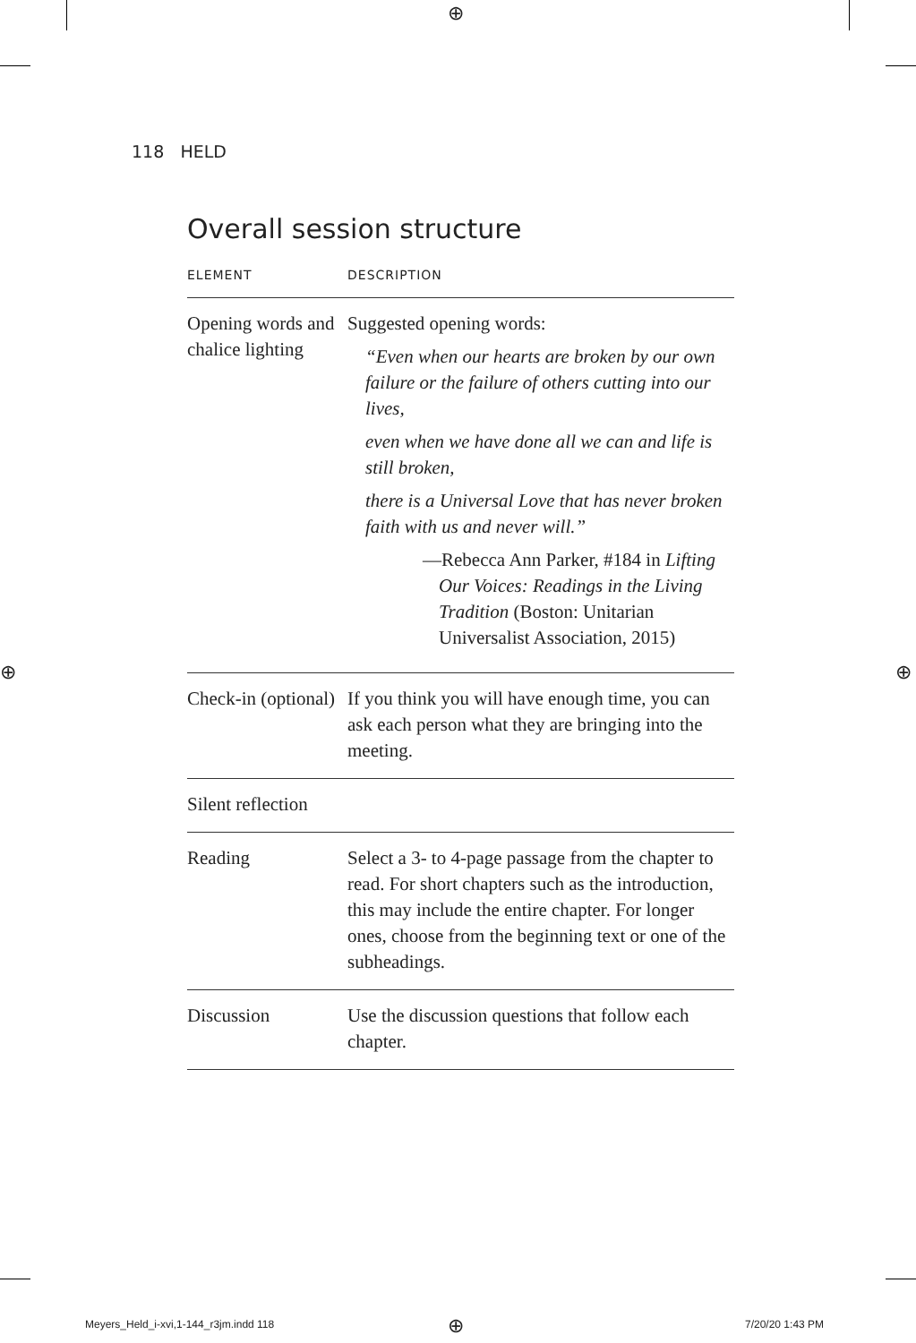⊕
⊕ ⊕
118 HELD
Overall session structure
| ELEMENT | DESCRIPTION |
| --- | --- |
| Opening words and chalice lighting | Suggested opening words: “Even when our hearts are broken by our own failure or the failure of others cutting into our lives, even when we have done all we can and life is still broken, there is a Universal Love that has never broken faith with us and never will.” —Rebecca Ann Parker, #184 in Lifting Our Voices: Readings in the Living Tradition (Boston: Unitarian Universalist Association, 2015) |
| Check-in (optional) | If you think you will have enough time, you can ask each person what they are bringing into the meeting. |
| Silent reflection | |
| Reading | Select a 3- to 4-page passage from the chapter to read. For short chapters such as the introduction, this may include the entire chapter. For longer ones, choose from the beginning text or one of the subheadings. |
| Discussion | Use the discussion questions that follow each chapter. |
Meyers_Held_i-xvi,1-144_r3jm.indd 118
⊕ 7/20/20 1:43 PM